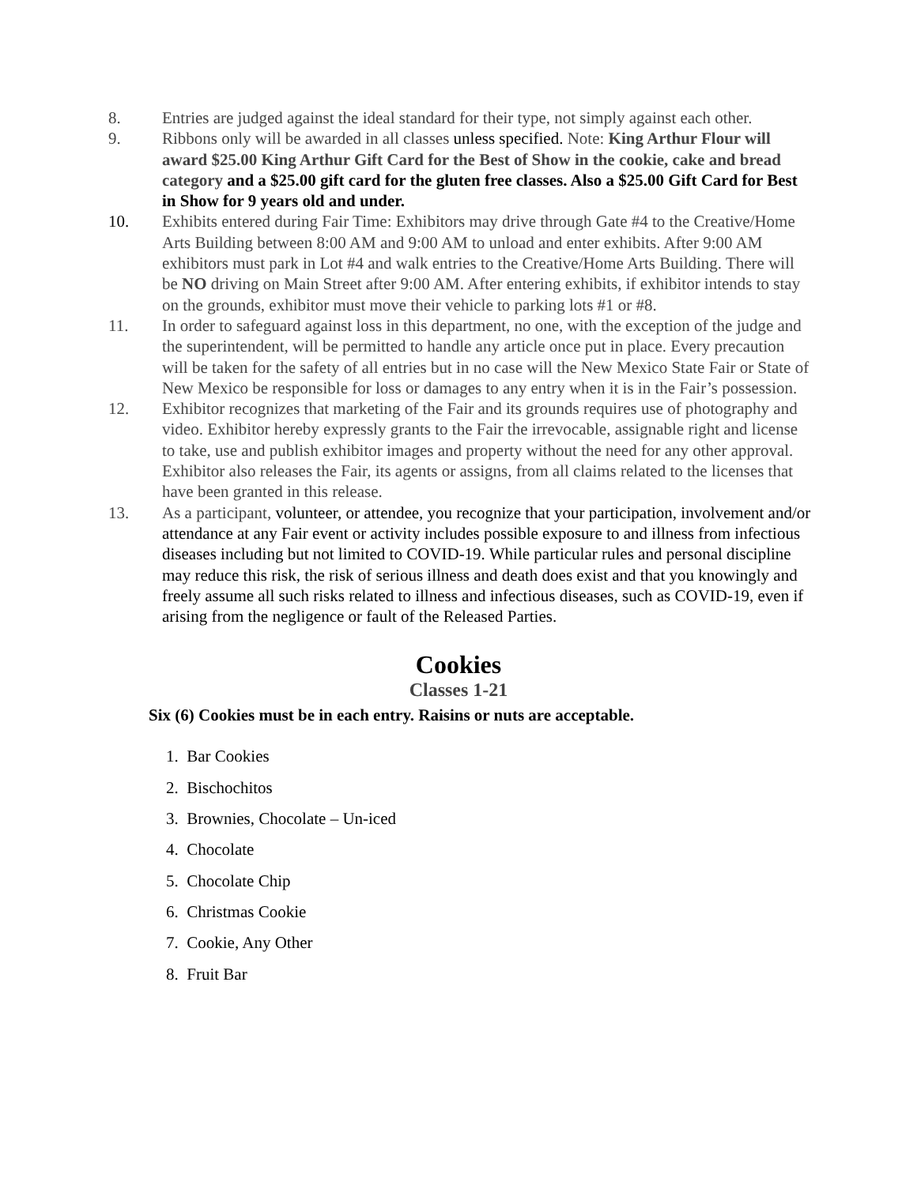8. Entries are judged against the ideal standard for their type, not simply against each other.
9. Ribbons only will be awarded in all classes unless specified. Note: King Arthur Flour will award $25.00 King Arthur Gift Card for the Best of Show in the cookie, cake and bread category and a $25.00 gift card for the gluten free classes. Also a $25.00 Gift Card for Best in Show for 9 years old and under.
10. Exhibits entered during Fair Time: Exhibitors may drive through Gate #4 to the Creative/Home Arts Building between 8:00 AM and 9:00 AM to unload and enter exhibits. After 9:00 AM exhibitors must park in Lot #4 and walk entries to the Creative/Home Arts Building. There will be NO driving on Main Street after 9:00 AM. After entering exhibits, if exhibitor intends to stay on the grounds, exhibitor must move their vehicle to parking lots #1 or #8.
11. In order to safeguard against loss in this department, no one, with the exception of the judge and the superintendent, will be permitted to handle any article once put in place. Every precaution will be taken for the safety of all entries but in no case will the New Mexico State Fair or State of New Mexico be responsible for loss or damages to any entry when it is in the Fair’s possession.
12. Exhibitor recognizes that marketing of the Fair and its grounds requires use of photography and video. Exhibitor hereby expressly grants to the Fair the irrevocable, assignable right and license to take, use and publish exhibitor images and property without the need for any other approval. Exhibitor also releases the Fair, its agents or assigns, from all claims related to the licenses that have been granted in this release.
13. As a participant, volunteer, or attendee, you recognize that your participation, involvement and/or attendance at any Fair event or activity includes possible exposure to and illness from infectious diseases including but not limited to COVID-19. While particular rules and personal discipline may reduce this risk, the risk of serious illness and death does exist and that you knowingly and freely assume all such risks related to illness and infectious diseases, such as COVID-19, even if arising from the negligence or fault of the Released Parties.
Cookies
Classes 1-21
Six (6) Cookies must be in each entry. Raisins or nuts are acceptable.
1. Bar Cookies
2. Bischochitos
3. Brownies, Chocolate – Un-iced
4. Chocolate
5. Chocolate Chip
6. Christmas Cookie
7. Cookie, Any Other
8. Fruit Bar